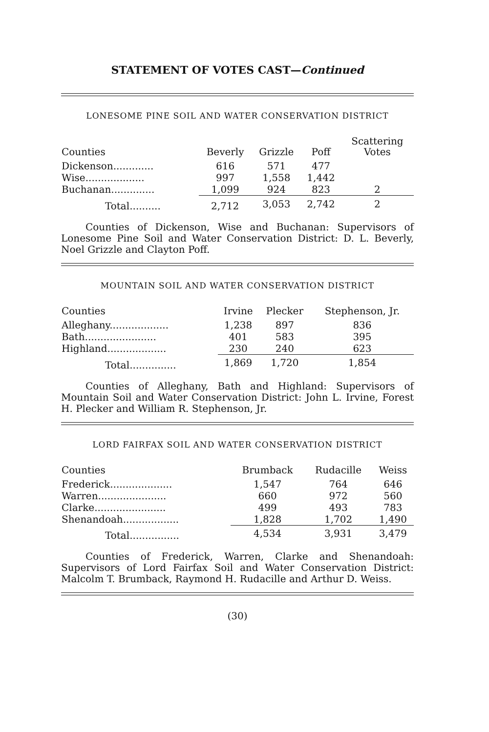STATEMENT OF VOTES CAST—Continued
LONESOME PINE SOIL AND WATER CONSERVATION DISTRICT
| Counties | Beverly | Grizzle | Poff | Scattering Votes |
| --- | --- | --- | --- | --- |
| Dickenson............. | 616 | 571 | 477 | |
| Wise................... | 997 | 1,558 | 1,442 | |
| Buchanan.............. | 1,099 | 924 | 823 | 2 |
| Total.......... | 2,712 | 3,053 | 2,742 | 2 |
Counties of Dickenson, Wise and Buchanan: Supervisors of Lonesome Pine Soil and Water Conservation District: D. L. Beverly, Noel Grizzle and Clayton Poff.
MOUNTAIN SOIL AND WATER CONSERVATION DISTRICT
| Counties | Irvine | Plecker | Stephenson, Jr. |
| --- | --- | --- | --- |
| Alleghany................... | 1,238 | 897 | 836 |
| Bath....................... | 401 | 583 | 395 |
| Highland................... | 230 | 240 | 623 |
| Total............... | 1,869 | 1,720 | 1,854 |
Counties of Alleghany, Bath and Highland: Supervisors of Mountain Soil and Water Conservation District: John L. Irvine, Forest H. Plecker and William R. Stephenson, Jr.
LORD FAIRFAX SOIL AND WATER CONSERVATION DISTRICT
| Counties | Brumback | Rudacille | Weiss |
| --- | --- | --- | --- |
| Frederick.................... | 1,547 | 764 | 646 |
| Warren...................... | 660 | 972 | 560 |
| Clarke....................... | 499 | 493 | 783 |
| Shenandoah.................. | 1,828 | 1,702 | 1,490 |
| Total................ | 4,534 | 3,931 | 3,479 |
Counties of Frederick, Warren, Clarke and Shenandoah: Supervisors of Lord Fairfax Soil and Water Conservation District: Malcolm T. Brumback, Raymond H. Rudacille and Arthur D. Weiss.
(30)